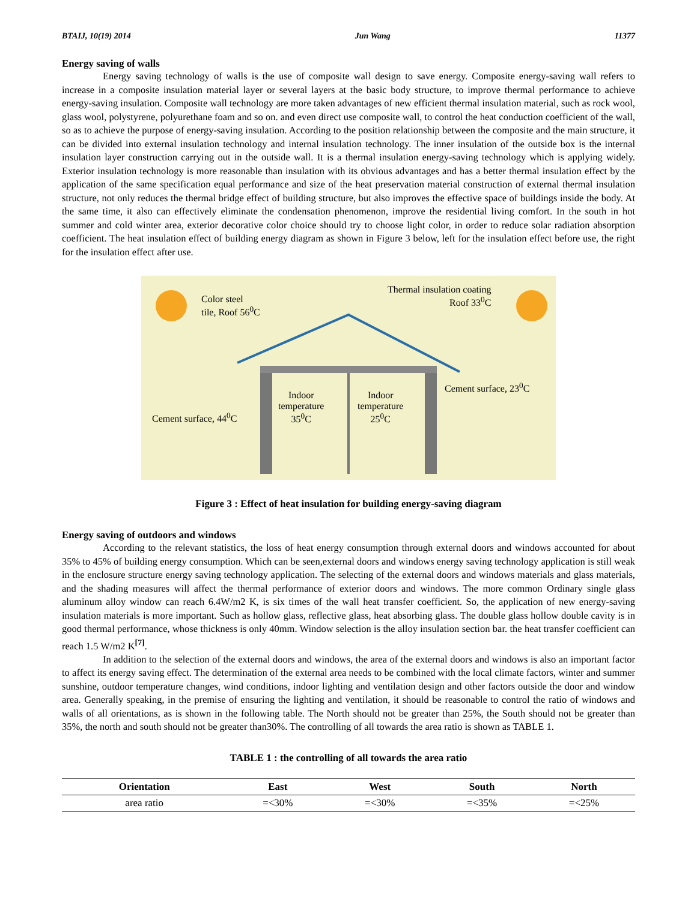BTAIJ, 10(19) 2014 Jun Wang 11377
Energy saving of walls
Energy saving technology of walls is the use of composite wall design to save energy. Composite energy-saving wall refers to increase in a composite insulation material layer or several layers at the basic body structure, to improve thermal performance to achieve energy-saving insulation. Composite wall technology are more taken advantages of new efficient thermal insulation material, such as rock wool, glass wool, polystyrene, polyurethane foam and so on. and even direct use composite wall, to control the heat conduction coefficient of the wall, so as to achieve the purpose of energy-saving insulation. According to the position relationship between the composite and the main structure, it can be divided into external insulation technology and internal insulation technology. The inner insulation of the outside box is the internal insulation layer construction carrying out in the outside wall. It is a thermal insulation energy-saving technology which is applying widely. Exterior insulation technology is more reasonable than insulation with its obvious advantages and has a better thermal insulation effect by the application of the same specification equal performance and size of the heat preservation material construction of external thermal insulation structure, not only reduces the thermal bridge effect of building structure, but also improves the effective space of buildings inside the body. At the same time, it also can effectively eliminate the condensation phenomenon, improve the residential living comfort. In the south in hot summer and cold winter area, exterior decorative color choice should try to choose light color, in order to reduce solar radiation absorption coefficient. The heat insulation effect of building energy diagram as shown in Figure 3 below, left for the insulation effect before use, the right for the insulation effect after use.
Color steel
tile, Roof 56<sup>0</sup>C
Thermal insulation coating
Roof 33<sup>0</sup>C
Cement surface, 23<sup>0</sup>C
Cement surface, 44<sup>0</sup>C
Indoor
temperature
35<sup>0</sup>C
Indoor
temperature
25<sup>0</sup>C
Figure 3 : Effect of heat insulation for building energy-saving diagram
Energy saving of outdoors and windows
According to the relevant statistics, the loss of heat energy consumption through external doors and windows accounted for about 35% to 45% of building energy consumption. Which can be seen,external doors and windows energy saving technology application is still weak in the enclosure structure energy saving technology application. The selecting of the external doors and windows materials and glass materials, and the shading measures will affect the thermal performance of exterior doors and windows. The more common Ordinary single glass aluminum alloy window can reach 6.4W/m2 K, is six times of the wall heat transfer coefficient. So, the application of new energy-saving insulation materials is more important. Such as hollow glass, reflective glass, heat absorbing glass. The double glass hollow double cavity is in good thermal performance, whose thickness is only 40mm. Window selection is the alloy insulation section bar. the heat transfer coefficient can reach 1.5 W/m2 K<sup>[7]</sup>.
In addition to the selection of the external doors and windows, the area of the external doors and windows is also an important factor to affect its energy saving effect. The determination of the external area needs to be combined with the local climate factors, winter and summer sunshine, outdoor temperature changes, wind conditions, indoor lighting and ventilation design and other factors outside the door and window area. Generally speaking, in the premise of ensuring the lighting and ventilation, it should be reasonable to control the ratio of windows and walls of all orientations, as is shown in the following table. The North should not be greater than 25%, the South should not be greater than 35%, the north and south should not be greater than30%. The controlling of all towards the area ratio is shown as TABLE 1.
TABLE 1 : the controlling of all towards the area ratio
| Orientation | East | West | South | North |
| --- | --- | --- | --- | --- |
| area ratio | =<30% | =<30% | =<35% | =<25% |